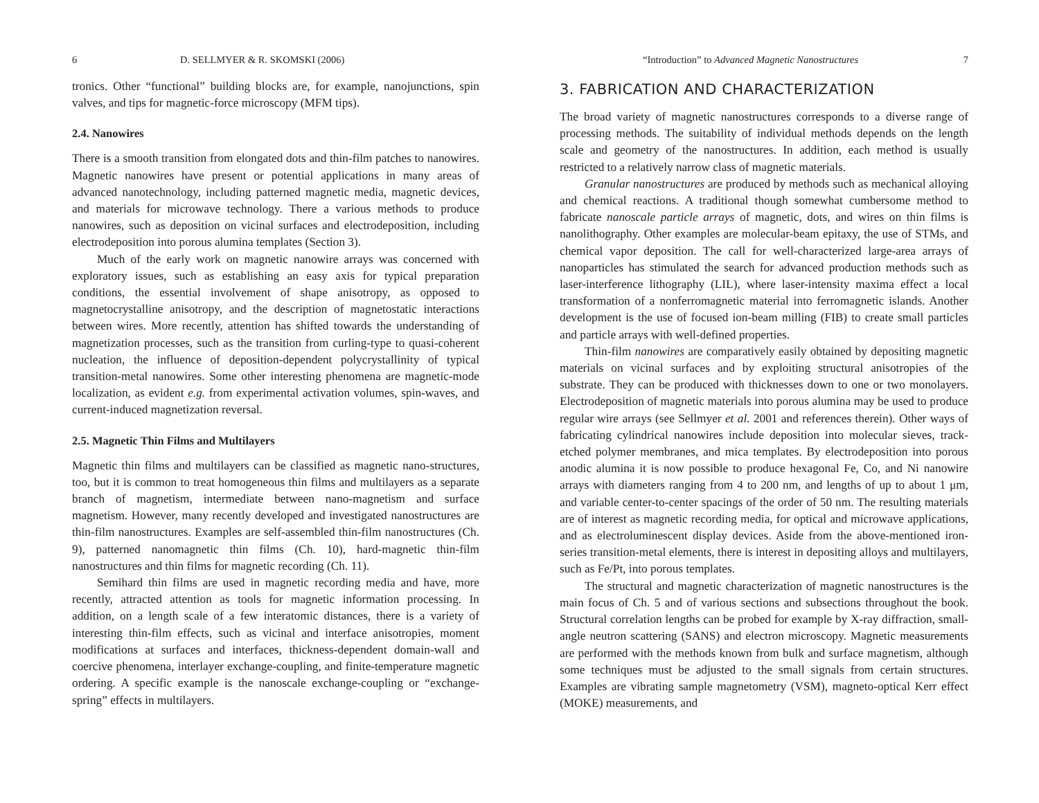6 D. SELLMYER & R. SKOMSKI (2006)
tronics. Other “functional” building blocks are, for example, nanojunctions, spin valves, and tips for magnetic-force microscopy (MFM tips).
2.4. Nanowires
There is a smooth transition from elongated dots and thin-film patches to nanowires. Magnetic nanowires have present or potential applications in many areas of advanced nanotechnology, including patterned magnetic media, magnetic devices, and materials for microwave technology. There a various methods to produce nanowires, such as deposition on vicinal surfaces and electrodeposition, including electrodeposition into porous alumina templates (Section 3).
Much of the early work on magnetic nanowire arrays was concerned with exploratory issues, such as establishing an easy axis for typical preparation conditions, the essential involvement of shape anisotropy, as opposed to magnetocrystalline anisotropy, and the description of magnetostatic interactions between wires. More recently, attention has shifted towards the understanding of magnetization processes, such as the transition from curling-type to quasi-coherent nucleation, the influence of deposition-dependent polycrystallinity of typical transition-metal nanowires. Some other interesting phenomena are magnetic-mode localization, as evident e.g. from experimental activation volumes, spin-waves, and current-induced magnetization reversal.
2.5. Magnetic Thin Films and Multilayers
Magnetic thin films and multilayers can be classified as magnetic nano-structures, too, but it is common to treat homogeneous thin films and multilayers as a separate branch of magnetism, intermediate between nano-magnetism and surface magnetism. However, many recently developed and investigated nanostructures are thin-film nanostructures. Examples are self-assembled thin-film nanostructures (Ch. 9), patterned nanomagnetic thin films (Ch. 10), hard-magnetic thin-film nanostructures and thin films for magnetic recording (Ch. 11).
Semihard thin films are used in magnetic recording media and have, more recently, attracted attention as tools for magnetic information processing. In addition, on a length scale of a few interatomic distances, there is a variety of interesting thin-film effects, such as vicinal and interface anisotropies, moment modifications at surfaces and interfaces, thickness-dependent domain-wall and coercive phenomena, interlayer exchange-coupling, and finite-temperature magnetic ordering. A specific example is the nanoscale exchange-coupling or “exchange-spring” effects in multilayers.
“Introduction” to Advanced Magnetic Nanostructures 7
3. FABRICATION AND CHARACTERIZATION
The broad variety of magnetic nanostructures corresponds to a diverse range of processing methods. The suitability of individual methods depends on the length scale and geometry of the nanostructures. In addition, each method is usually restricted to a relatively narrow class of magnetic materials.
Granular nanostructures are produced by methods such as mechanical alloying and chemical reactions. A traditional though somewhat cumbersome method to fabricate nanoscale particle arrays of magnetic, dots, and wires on thin films is nanolithography. Other examples are molecular-beam epitaxy, the use of STMs, and chemical vapor deposition. The call for well-characterized large-area arrays of nanoparticles has stimulated the search for advanced production methods such as laser-interference lithography (LIL), where laser-intensity maxima effect a local transformation of a nonferromagnetic material into ferromagnetic islands. Another development is the use of focused ion-beam milling (FIB) to create small particles and particle arrays with well-defined properties.
Thin-film nanowires are comparatively easily obtained by depositing magnetic materials on vicinal surfaces and by exploiting structural anisotropies of the substrate. They can be produced with thicknesses down to one or two monolayers. Electrodeposition of magnetic materials into porous alumina may be used to produce regular wire arrays (see Sellmyer et al. 2001 and references therein). Other ways of fabricating cylindrical nanowires include deposition into molecular sieves, track-etched polymer membranes, and mica templates. By electrodeposition into porous anodic alumina it is now possible to produce hexagonal Fe, Co, and Ni nanowire arrays with diameters ranging from 4 to 200 nm, and lengths of up to about 1 μm, and variable center-to-center spacings of the order of 50 nm. The resulting materials are of interest as magnetic recording media, for optical and microwave applications, and as electroluminescent display devices. Aside from the above-mentioned iron-series transition-metal elements, there is interest in depositing alloys and multilayers, such as Fe/Pt, into porous templates.
The structural and magnetic characterization of magnetic nanostructures is the main focus of Ch. 5 and of various sections and subsections throughout the book. Structural correlation lengths can be probed for example by X-ray diffraction, small-angle neutron scattering (SANS) and electron microscopy. Magnetic measurements are performed with the methods known from bulk and surface magnetism, although some techniques must be adjusted to the small signals from certain structures. Examples are vibrating sample magnetometry (VSM), magneto-optical Kerr effect (MOKE) measurements, and